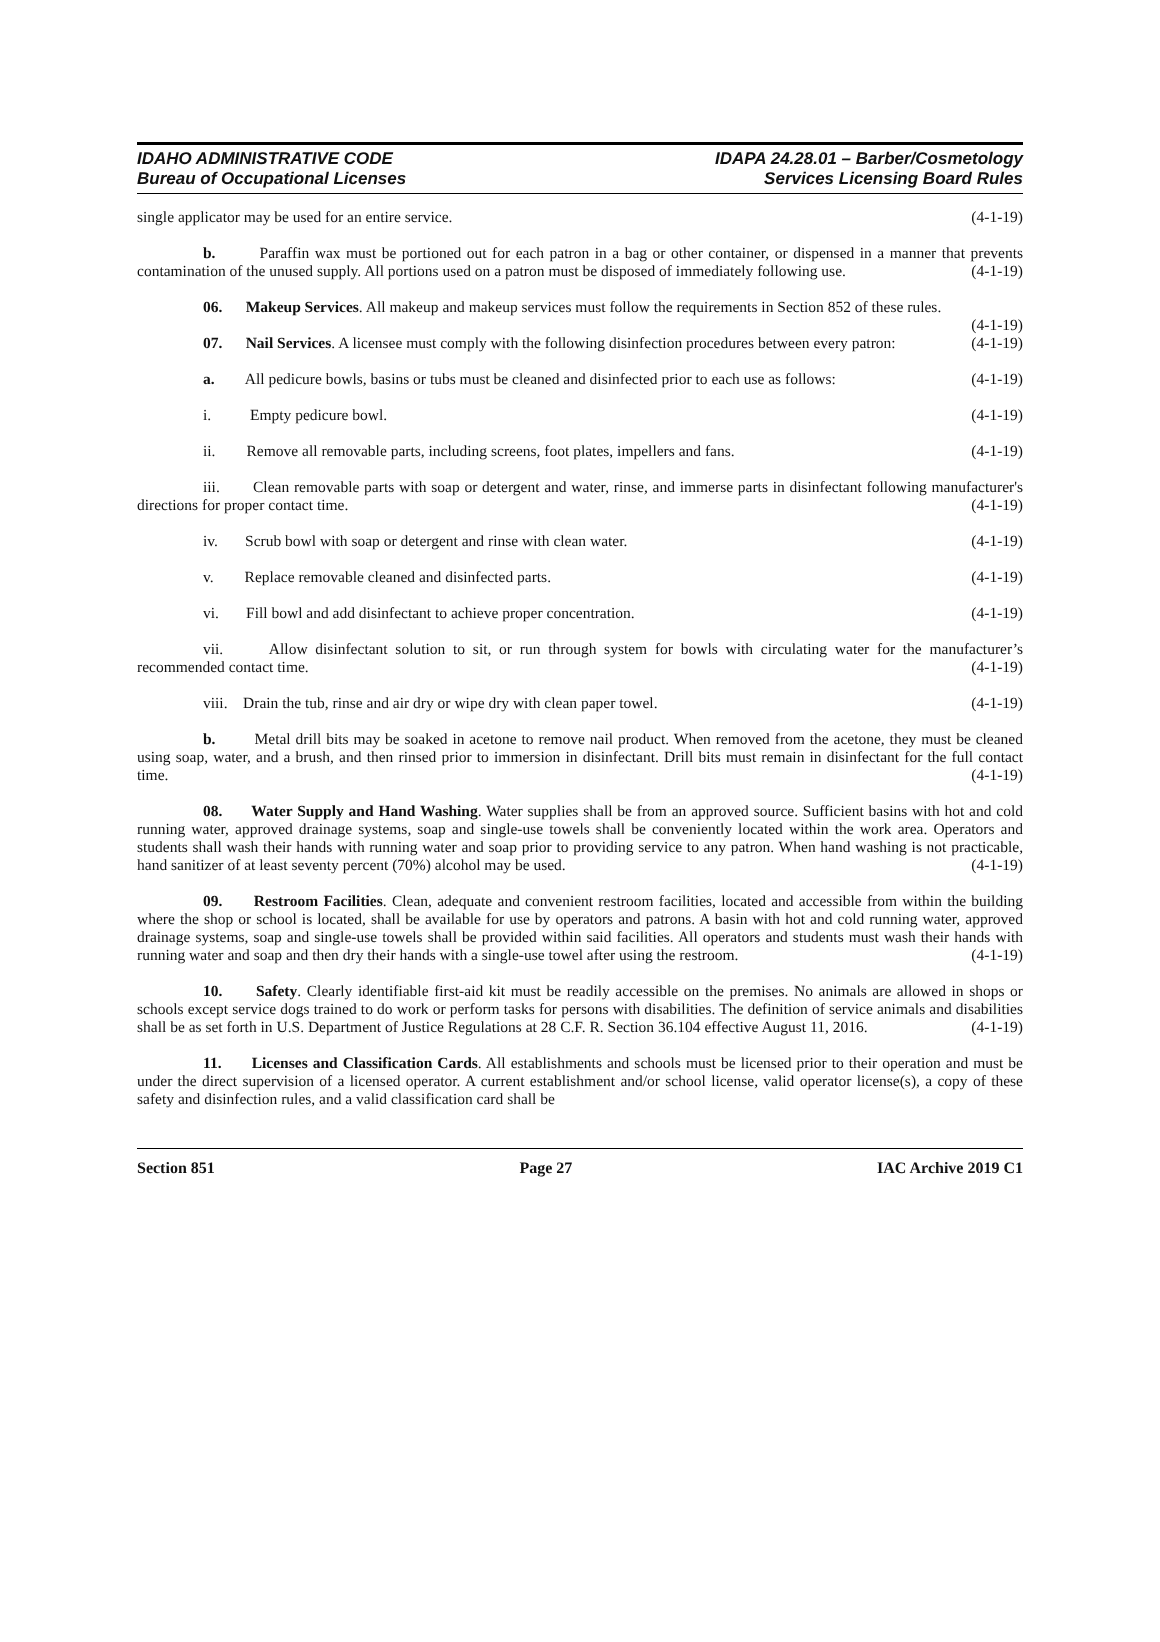IDAHO ADMINISTRATIVE CODE
Bureau of Occupational Licenses
IDAPA 24.28.01 – Barber/Cosmetology
Services Licensing Board Rules
single applicator may be used for an entire service. (4-1-19)
b. Paraffin wax must be portioned out for each patron in a bag or other container, or dispensed in a manner that prevents contamination of the unused supply. All portions used on a patron must be disposed of immediately following use. (4-1-19)
06. Makeup Services. All makeup and makeup services must follow the requirements in Section 852 of these rules. (4-1-19)
07. Nail Services. A licensee must comply with the following disinfection procedures between every patron: (4-1-19)
a. All pedicure bowls, basins or tubs must be cleaned and disinfected prior to each use as follows: (4-1-19)
i. Empty pedicure bowl. (4-1-19)
ii. Remove all removable parts, including screens, foot plates, impellers and fans. (4-1-19)
iii. Clean removable parts with soap or detergent and water, rinse, and immerse parts in disinfectant following manufacturer's directions for proper contact time. (4-1-19)
iv. Scrub bowl with soap or detergent and rinse with clean water. (4-1-19)
v. Replace removable cleaned and disinfected parts. (4-1-19)
vi. Fill bowl and add disinfectant to achieve proper concentration. (4-1-19)
vii. Allow disinfectant solution to sit, or run through system for bowls with circulating water for the manufacturer’s recommended contact time. (4-1-19)
viii. Drain the tub, rinse and air dry or wipe dry with clean paper towel. (4-1-19)
b. Metal drill bits may be soaked in acetone to remove nail product. When removed from the acetone, they must be cleaned using soap, water, and a brush, and then rinsed prior to immersion in disinfectant. Drill bits must remain in disinfectant for the full contact time. (4-1-19)
08. Water Supply and Hand Washing. Water supplies shall be from an approved source. Sufficient basins with hot and cold running water, approved drainage systems, soap and single-use towels shall be conveniently located within the work area. Operators and students shall wash their hands with running water and soap prior to providing service to any patron. When hand washing is not practicable, hand sanitizer of at least seventy percent (70%) alcohol may be used. (4-1-19)
09. Restroom Facilities. Clean, adequate and convenient restroom facilities, located and accessible from within the building where the shop or school is located, shall be available for use by operators and patrons. A basin with hot and cold running water, approved drainage systems, soap and single-use towels shall be provided within said facilities. All operators and students must wash their hands with running water and soap and then dry their hands with a single-use towel after using the restroom. (4-1-19)
10. Safety. Clearly identifiable first-aid kit must be readily accessible on the premises. No animals are allowed in shops or schools except service dogs trained to do work or perform tasks for persons with disabilities. The definition of service animals and disabilities shall be as set forth in U.S. Department of Justice Regulations at 28 C.F. R. Section 36.104 effective August 11, 2016. (4-1-19)
11. Licenses and Classification Cards. All establishments and schools must be licensed prior to their operation and must be under the direct supervision of a licensed operator. A current establishment and/or school license, valid operator license(s), a copy of these safety and disinfection rules, and a valid classification card shall be
Section 851 Page 27 IAC Archive 2019 C1